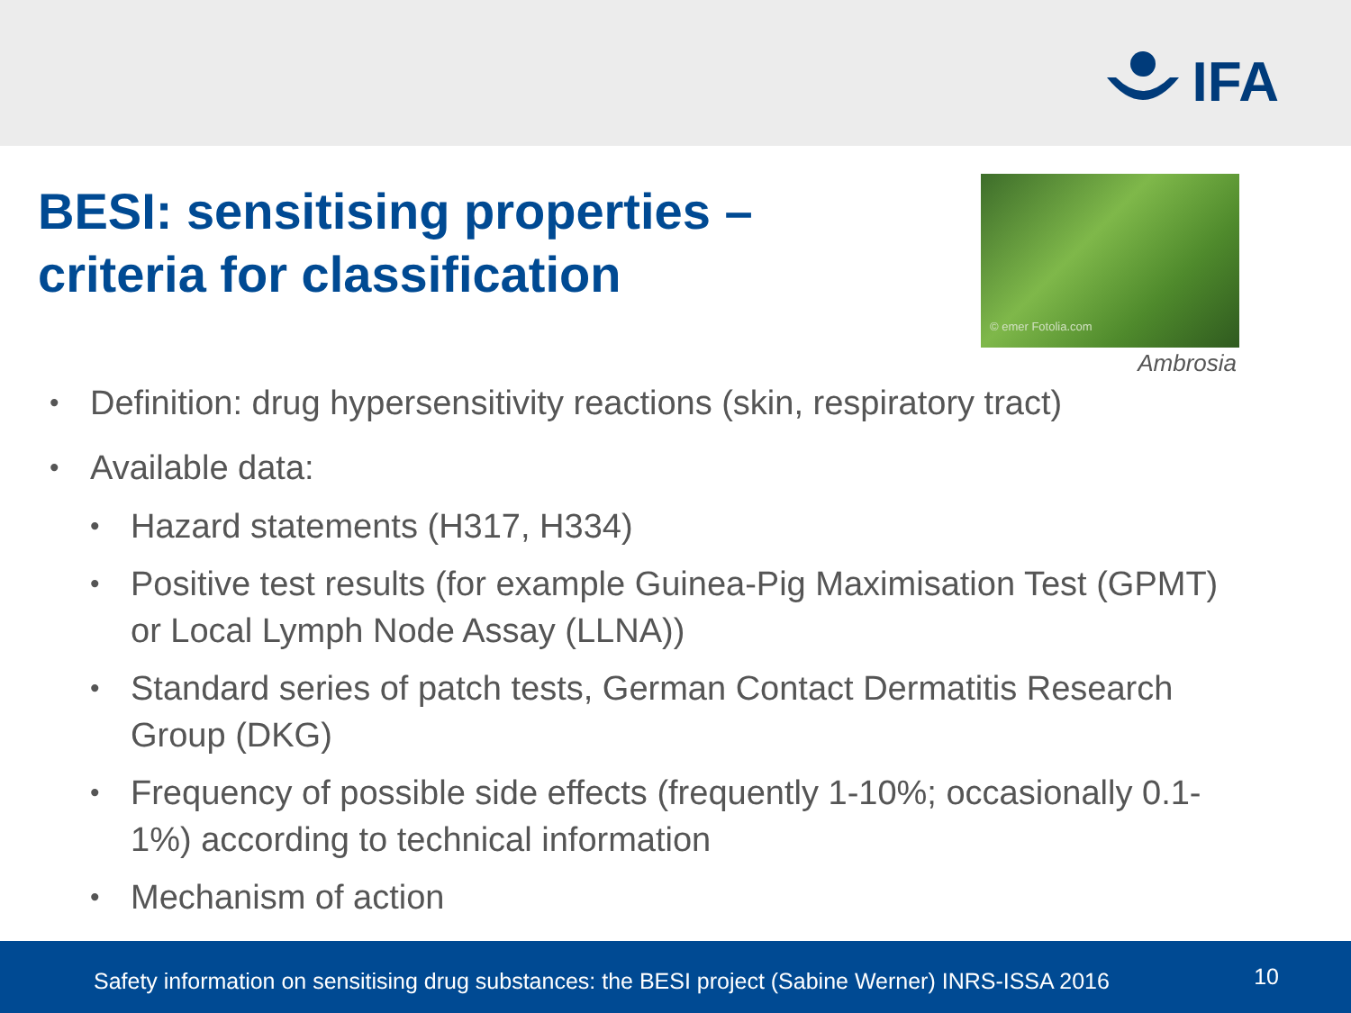IFA
BESI: sensitising properties –
criteria for classification
© emer Fotolia.com
Ambrosia
• Definition: drug hypersensitivity reactions (skin, respiratory tract)
• Available data:
• Hazard statements (H317, H334)
• Positive test results (for example Guinea-Pig Maximisation Test (GPMT) or Local Lymph Node Assay (LLNA))
• Standard series of patch tests, German Contact Dermatitis Research Group (DKG)
• Frequency of possible side effects (frequently 1-10%; occasionally 0.1-1%) according to technical information
• Mechanism of action
Safety information on sensitising drug substances: the BESI project (Sabine Werner) INRS-ISSA 2016 10